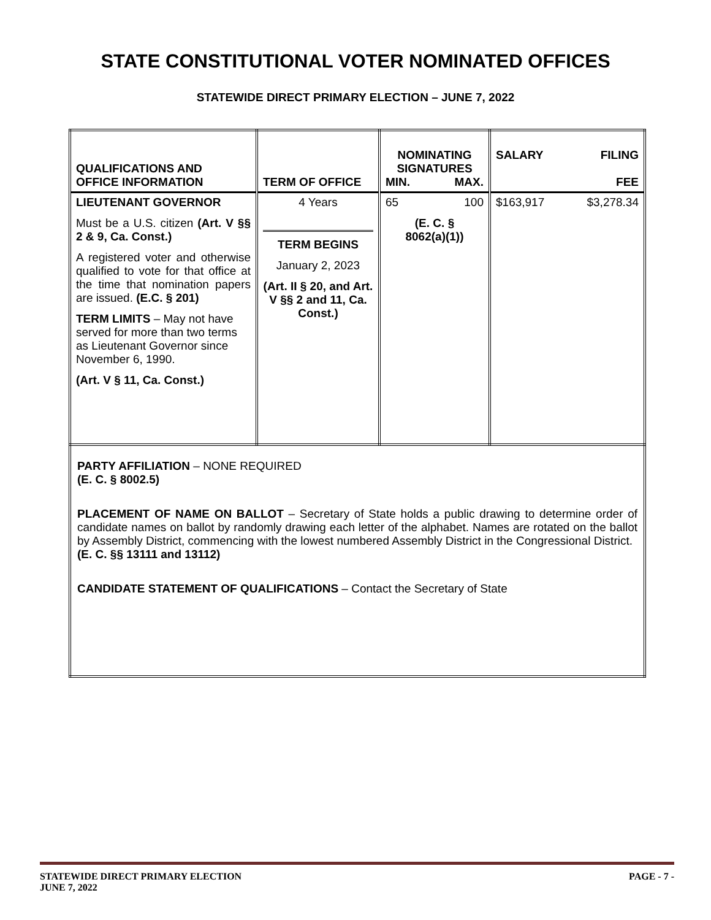STATE CONSTITUTIONAL VOTER NOMINATED OFFICES
STATEWIDE DIRECT PRIMARY ELECTION – JUNE 7, 2022
| QUALIFICATIONS AND OFFICE INFORMATION | TERM OF OFFICE | NOMINATING SIGNATURES MIN. MAX. | SALARY FILING FEE |
| LIEUTENANT GOVERNOR Must be a U.S. citizen (Art. V §§ 2 & 9, Ca. Const.) A registered voter and otherwise qualified to vote for that office at the time that nomination papers are issued. (E.C. § 201) TERM LIMITS – May not have served for more than two terms as Lieutenant Governor since November 6, 1990. (Art. V § 11, Ca. Const.) | 4 Years TERM BEGINS January 2, 2023 (Art. II § 20, and Art. V §§ 2 and 11, Ca. Const.) | 65 100 (E. C. § 8062(a)(1)) | $163,917 $3,278.34 |
| PARTY AFFILIATION – NONE REQUIRED (E. C. § 8002.5) PLACEMENT OF NAME ON BALLOT – Secretary of State holds a public drawing to determine order of candidate names on ballot by randomly drawing each letter of the alphabet. Names are rotated on the ballot by Assembly District, commencing with the lowest numbered Assembly District in the Congressional District. (E. C. §§ 13111 and 13112) CANDIDATE STATEMENT OF QUALIFICATIONS – Contact the Secretary of State | | | |
STATEWIDE DIRECT PRIMARY ELECTION PAGE - 7 -
JUNE 7, 2022